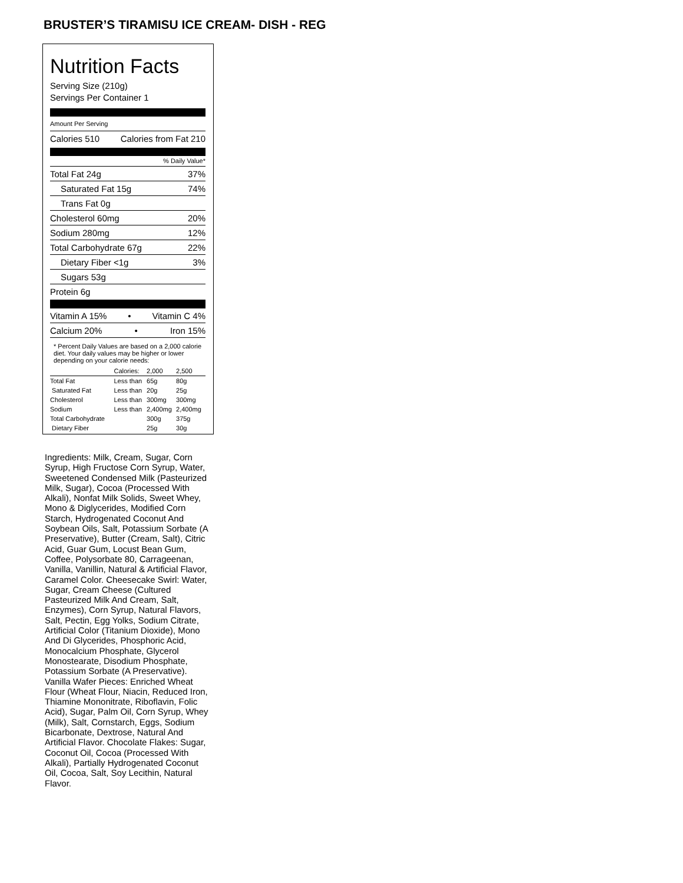BRUSTER’S TIRAMISU ICE CREAM- DISH - REG
Nutrition Facts
Serving Size (210g)
Servings Per Container 1
Amount Per Serving
Calories 510 Calories from Fat 210
% Daily Value*
Total Fat 24g 37%
Saturated Fat 15g 74%
Trans Fat 0g
Cholesterol 60mg 20%
Sodium 280mg 12%
Total Carbohydrate 67g 22%
Dietary Fiber <1g 3%
Sugars 53g
Protein 6g
Vitamin A 15% • Vitamin C 4%
Calcium 20% • Iron 15%
* Percent Daily Values are based on a 2,000 calorie diet. Your daily values may be higher or lower depending on your calorie needs:
| | Calories: | 2,000 | 2,500 |
| Total Fat | Less than | 65g | 80g |
| Saturated Fat | Less than | 20g | 25g |
| Cholesterol | Less than | 300mg | 300mg |
| Sodium | Less than | 2,400mg | 2,400mg |
| Total Carbohydrate | | 300g | 375g |
| Dietary Fiber | | 25g | 30g |
Ingredients: Milk, Cream, Sugar, Corn Syrup, High Fructose Corn Syrup, Water, Sweetened Condensed Milk (Pasteurized Milk, Sugar), Cocoa (Processed With Alkali), Nonfat Milk Solids, Sweet Whey, Mono & Diglycerides, Modified Corn Starch, Hydrogenated Coconut And Soybean Oils, Salt, Potassium Sorbate (A Preservative), Butter (Cream, Salt), Citric Acid, Guar Gum, Locust Bean Gum, Coffee, Polysorbate 80, Carrageenan, Vanilla, Vanillin, Natural & Artificial Flavor, Caramel Color. Cheesecake Swirl: Water, Sugar, Cream Cheese (Cultured Pasteurized Milk And Cream, Salt, Enzymes), Corn Syrup, Natural Flavors, Salt, Pectin, Egg Yolks, Sodium Citrate, Artificial Color (Titanium Dioxide), Mono And Di Glycerides, Phosphoric Acid, Monocalcium Phosphate, Glycerol Monostearate, Disodium Phosphate, Potassium Sorbate (A Preservative). Vanilla Wafer Pieces: Enriched Wheat Flour (Wheat Flour, Niacin, Reduced Iron, Thiamine Mononitrate, Riboflavin, Folic Acid), Sugar, Palm Oil, Corn Syrup, Whey (Milk), Salt, Cornstarch, Eggs, Sodium Bicarbonate, Dextrose, Natural And Artificial Flavor. Chocolate Flakes: Sugar, Coconut Oil, Cocoa (Processed With Alkali), Partially Hydrogenated Coconut Oil, Cocoa, Salt, Soy Lecithin, Natural Flavor.